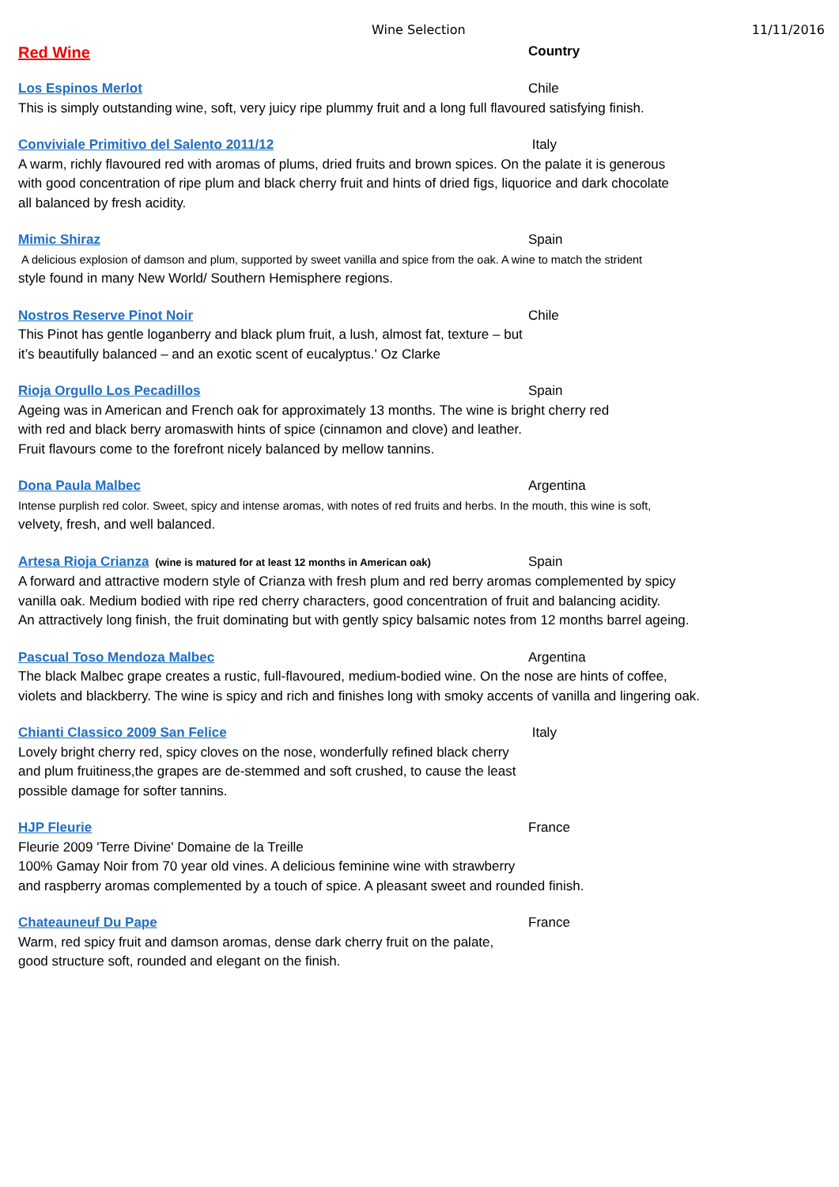Wine Selection 11/11/2016
Red Wine
Country
Los Espinos Merlot Chile
This is simply outstanding wine, soft, very juicy ripe plummy fruit and a long full flavoured satisfying finish.
Conviviale Primitivo del Salento 2011/12 Italy
A warm, richly flavoured red with aromas of plums, dried fruits and brown spices. On the palate it is generous
with good concentration of ripe plum and black cherry fruit and hints of dried figs, liquorice and dark chocolate
all balanced by fresh acidity.
Mimic Shiraz Spain
A delicious explosion of damson and plum, supported by sweet vanilla and spice from the oak. A wine to match the strident
style found in many New World/ Southern Hemisphere regions.
Nostros Reserve Pinot Noir Chile
This Pinot has gentle loganberry and black plum fruit, a lush, almost fat, texture – but
it’s beautifully balanced – and an exotic scent of eucalyptus.' Oz Clarke
Rioja Orgullo Los Pecadillos Spain
Ageing was in American and French oak for approximately 13 months. The wine is bright cherry red
with red and black berry aromaswith hints of spice (cinnamon and clove) and leather.
Fruit flavours come to the forefront nicely balanced by mellow tannins.
Dona Paula Malbec Argentina
Intense purplish red color. Sweet, spicy and intense aromas, with notes of red fruits and herbs. In the mouth, this wine is soft,
velvety, fresh, and well balanced.
Artesa Rioja Crianza (wine is matured for at least 12 months in American oak)
Spain
A forward and attractive modern style of Crianza with fresh plum and red berry aromas complemented by spicy
vanilla oak. Medium bodied with ripe red cherry characters, good concentration of fruit and balancing acidity.
An attractively long finish, the fruit dominating but with gently spicy balsamic notes from 12 months barrel ageing.
Pascual Toso Mendoza Malbec Argentina
The black Malbec grape creates a rustic, full-flavoured, medium-bodied wine. On the nose are hints of coffee,
violets and blackberry. The wine is spicy and rich and finishes long with smoky accents of vanilla and lingering oak.
Chianti Classico 2009 San Felice Italy
Lovely bright cherry red, spicy cloves on the nose, wonderfully refined black cherry
and plum fruitiness,the grapes are de-stemmed and soft crushed, to cause the least
possible damage for softer tannins.
HJP Fleurie France
Fleurie 2009 'Terre Divine' Domaine de la Treille
100% Gamay Noir from 70 year old vines. A delicious feminine wine with strawberry
and raspberry aromas complemented by a touch of spice. A pleasant sweet and rounded finish.
Chateauneuf Du Pape France
Warm, red spicy fruit and damson aromas, dense dark cherry fruit on the palate,
good structure soft, rounded and elegant on the finish.